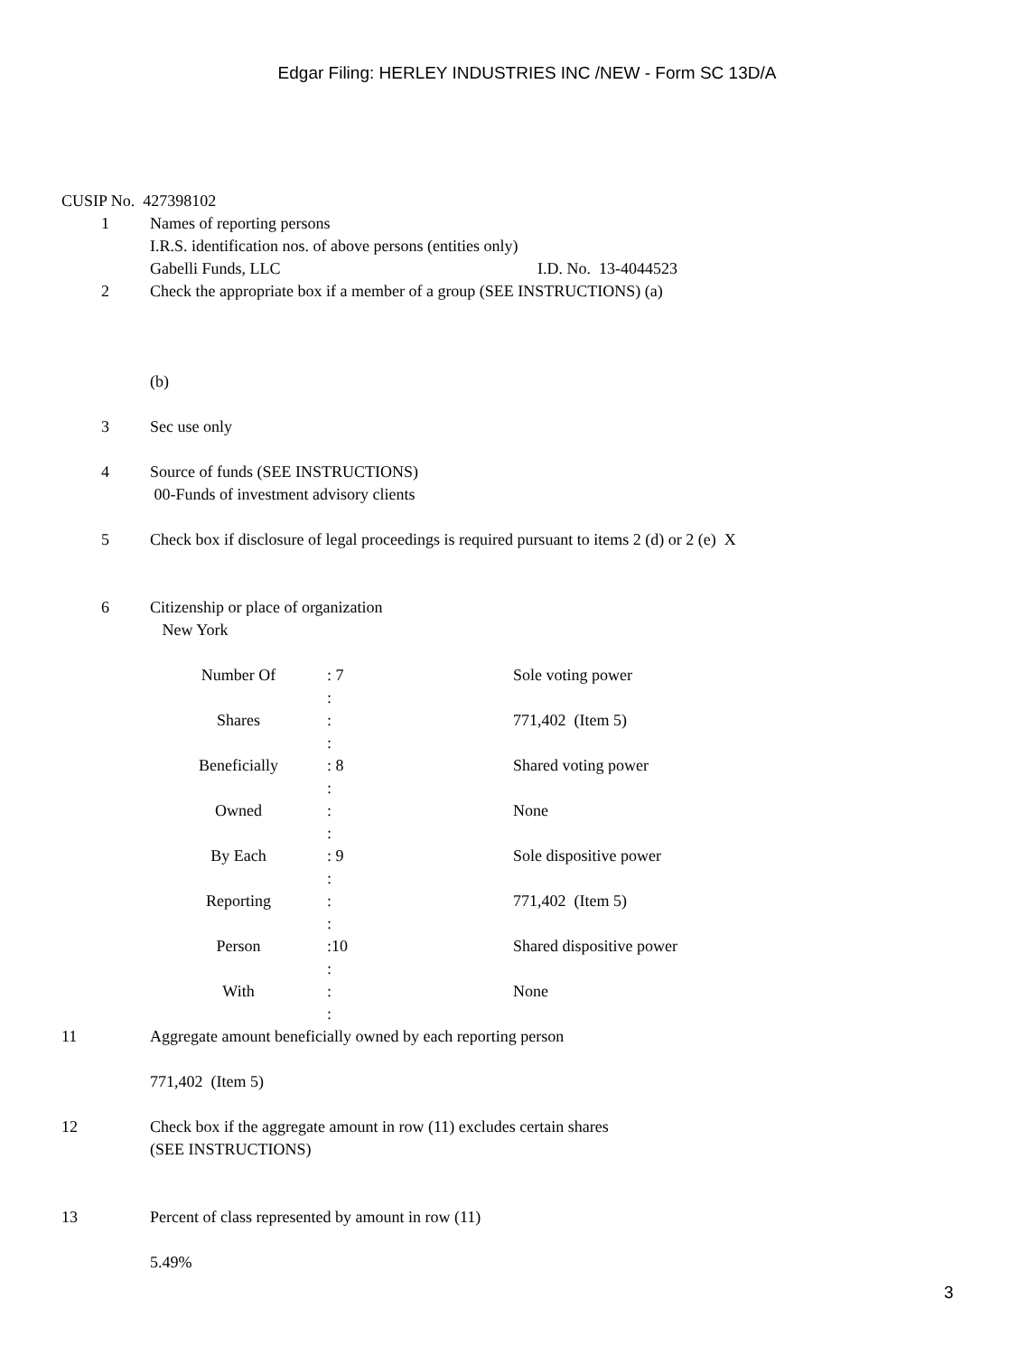Edgar Filing: HERLEY INDUSTRIES INC /NEW - Form SC 13D/A
CUSIP No. 427398102
1 Names of reporting persons
I.R.S. identification nos. of above persons (entities only)
Gabelli Funds, LLC I.D. No. 13-4044523
2 Check the appropriate box if a member of a group (SEE INSTRUCTIONS) (a)
(b)
3 Sec use only
4 Source of funds (SEE INSTRUCTIONS)
00-Funds of investment advisory clients
5 Check box if disclosure of legal proceedings is required pursuant to items 2 (d) or 2 (e) X
6 Citizenship or place of organization
New York
| Number Of | : 7 : | Sole voting power |
| Shares | : : | 771,402 (Item 5) |
| Beneficially | : 8 : | Shared voting power |
| Owned | : : | None |
| By Each | : 9 : | Sole dispositive power |
| Reporting | : : | 771,402 (Item 5) |
| Person | :10 : | Shared dispositive power |
| With | : : | None |
11 Aggregate amount beneficially owned by each reporting person
771,402 (Item 5)
12 Check box if the aggregate amount in row (11) excludes certain shares
(SEE INSTRUCTIONS)
13 Percent of class represented by amount in row (11)
5.49%
3